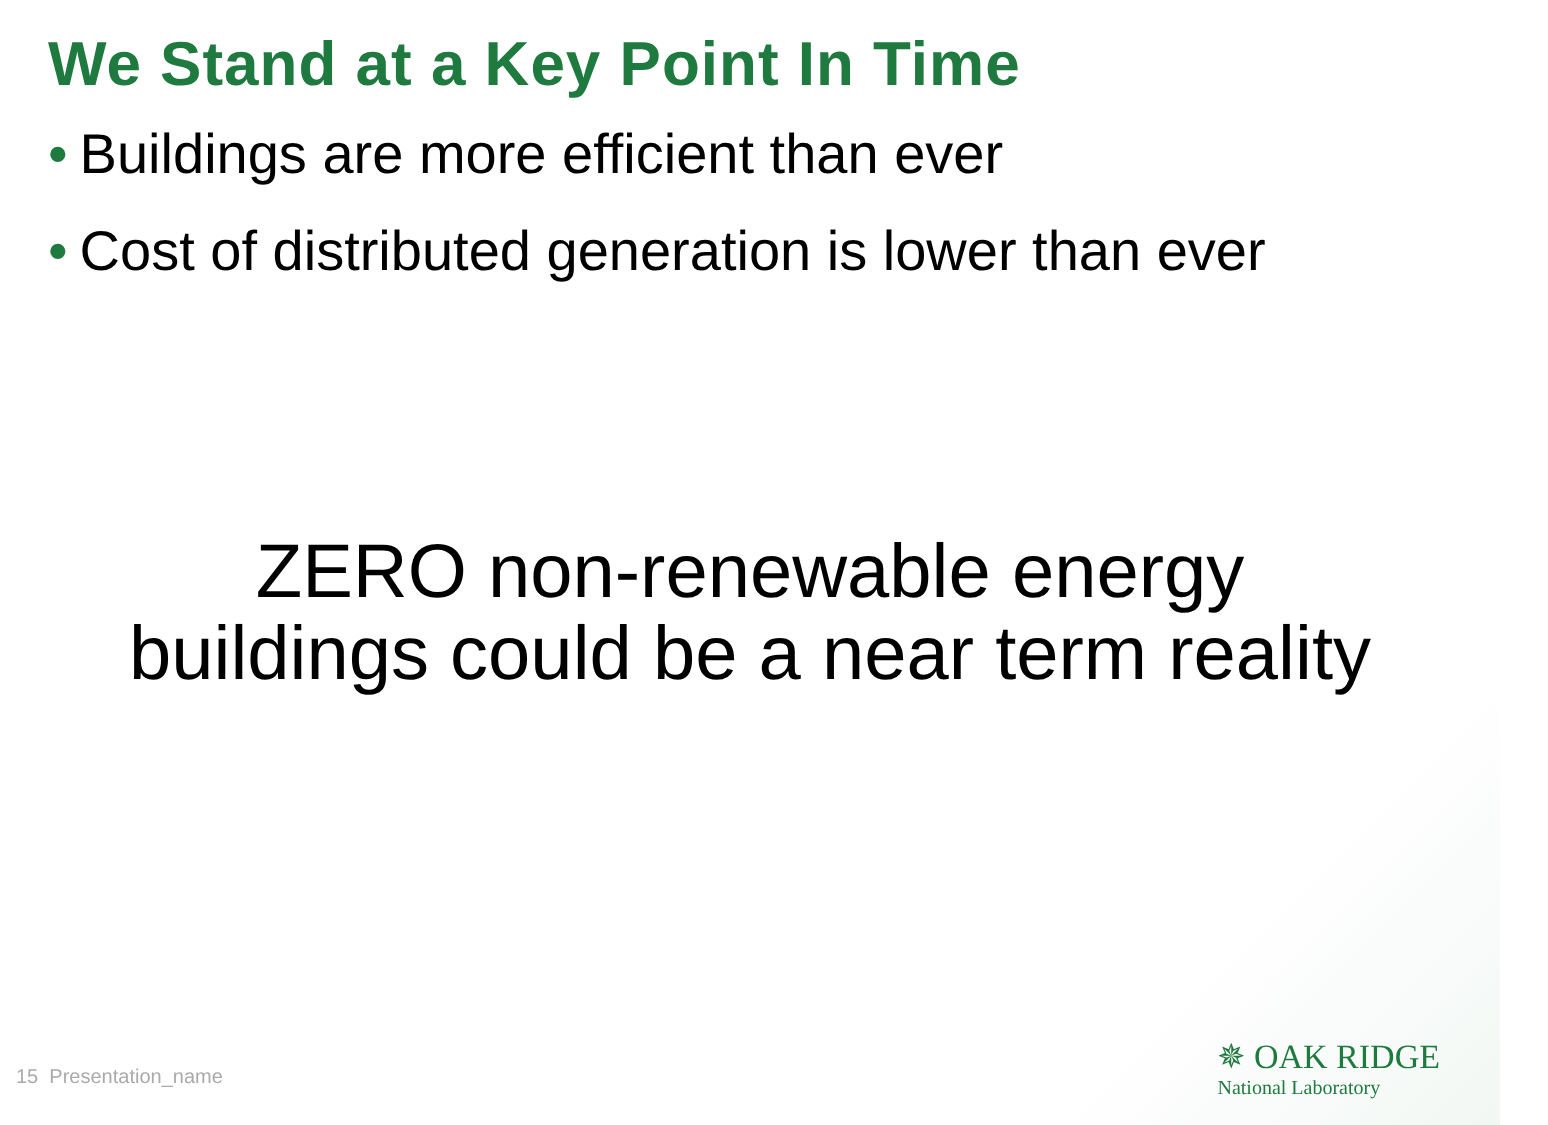We Stand at a Key Point In Time
• Buildings are more efficient than ever
• Cost of distributed generation is lower than ever
ZERO non-renewable energy
buildings could be a near term reality
15 Presentation_name
✵ OAK RIDGE
National Laboratory